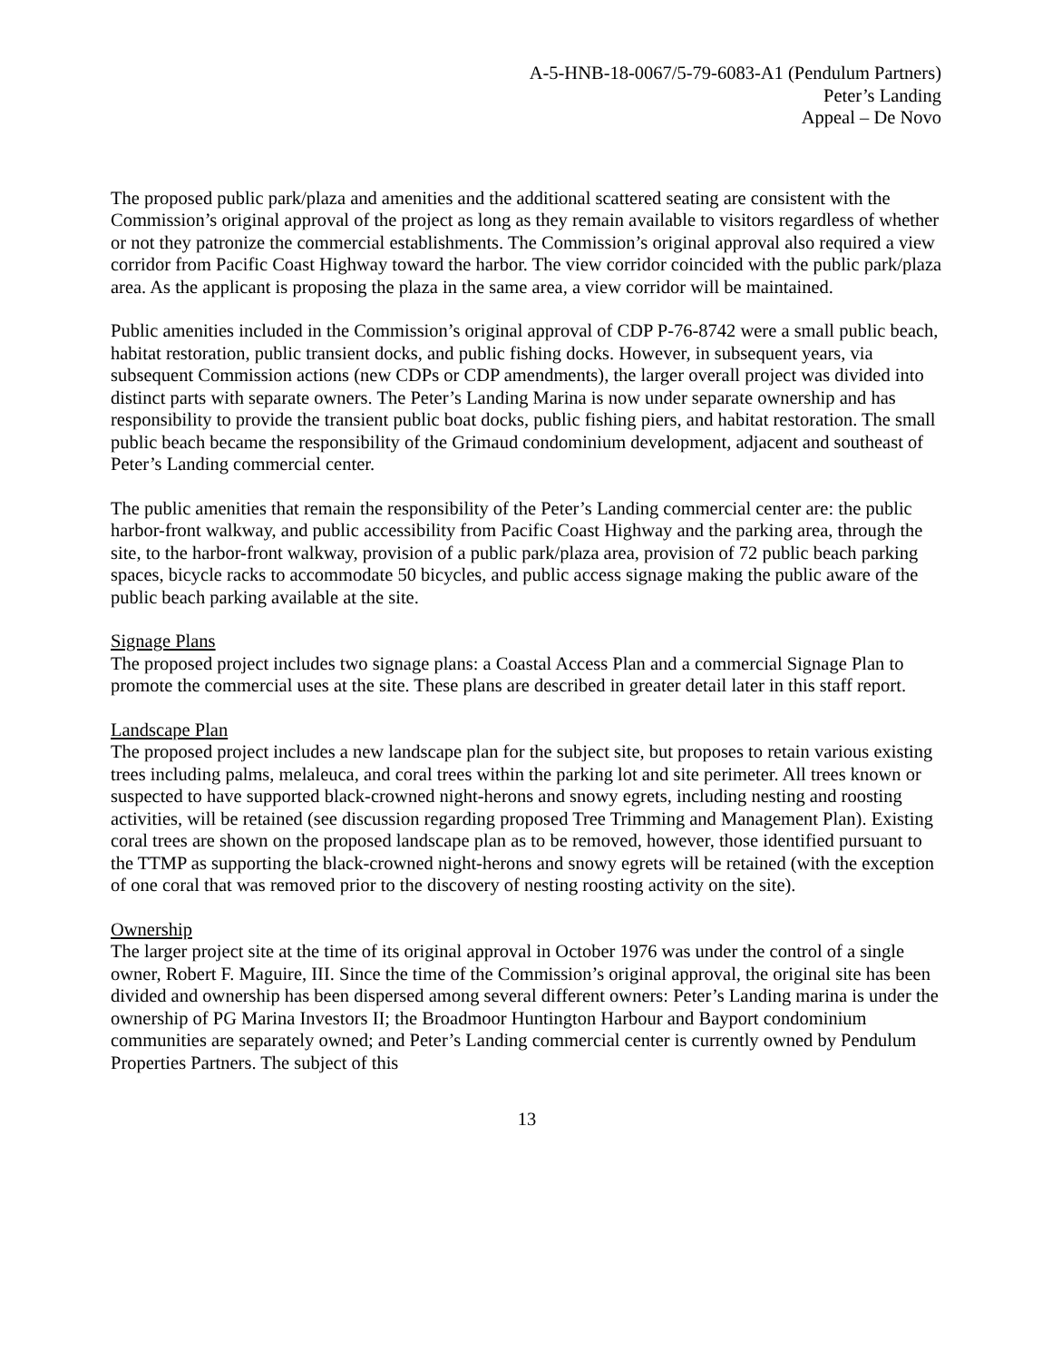A-5-HNB-18-0067/5-79-6083-A1 (Pendulum Partners)
Peter’s Landing
Appeal – De Novo
The proposed public park/plaza and amenities and the additional scattered seating are consistent with the Commission’s original approval of the project as long as they remain available to visitors regardless of whether or not they patronize the commercial establishments. The Commission’s original approval also required a view corridor from Pacific Coast Highway toward the harbor. The view corridor coincided with the public park/plaza area. As the applicant is proposing the plaza in the same area, a view corridor will be maintained.
Public amenities included in the Commission’s original approval of CDP P-76-8742 were a small public beach, habitat restoration, public transient docks, and public fishing docks. However, in subsequent years, via subsequent Commission actions (new CDPs or CDP amendments), the larger overall project was divided into distinct parts with separate owners. The Peter’s Landing Marina is now under separate ownership and has responsibility to provide the transient public boat docks, public fishing piers, and habitat restoration. The small public beach became the responsibility of the Grimaud condominium development, adjacent and southeast of Peter’s Landing commercial center.
The public amenities that remain the responsibility of the Peter’s Landing commercial center are: the public harbor-front walkway, and public accessibility from Pacific Coast Highway and the parking area, through the site, to the harbor-front walkway, provision of a public park/plaza area, provision of 72 public beach parking spaces, bicycle racks to accommodate 50 bicycles, and public access signage making the public aware of the public beach parking available at the site.
Signage Plans
The proposed project includes two signage plans: a Coastal Access Plan and a commercial Signage Plan to promote the commercial uses at the site. These plans are described in greater detail later in this staff report.
Landscape Plan
The proposed project includes a new landscape plan for the subject site, but proposes to retain various existing trees including palms, melaleuca, and coral trees within the parking lot and site perimeter. All trees known or suspected to have supported black-crowned night-herons and snowy egrets, including nesting and roosting activities, will be retained (see discussion regarding proposed Tree Trimming and Management Plan). Existing coral trees are shown on the proposed landscape plan as to be removed, however, those identified pursuant to the TTMP as supporting the black-crowned night-herons and snowy egrets will be retained (with the exception of one coral that was removed prior to the discovery of nesting roosting activity on the site).
Ownership
The larger project site at the time of its original approval in October 1976 was under the control of a single owner, Robert F. Maguire, III. Since the time of the Commission’s original approval, the original site has been divided and ownership has been dispersed among several different owners: Peter’s Landing marina is under the ownership of PG Marina Investors II; the Broadmoor Huntington Harbour and Bayport condominium communities are separately owned; and Peter’s Landing commercial center is currently owned by Pendulum Properties Partners. The subject of this
13